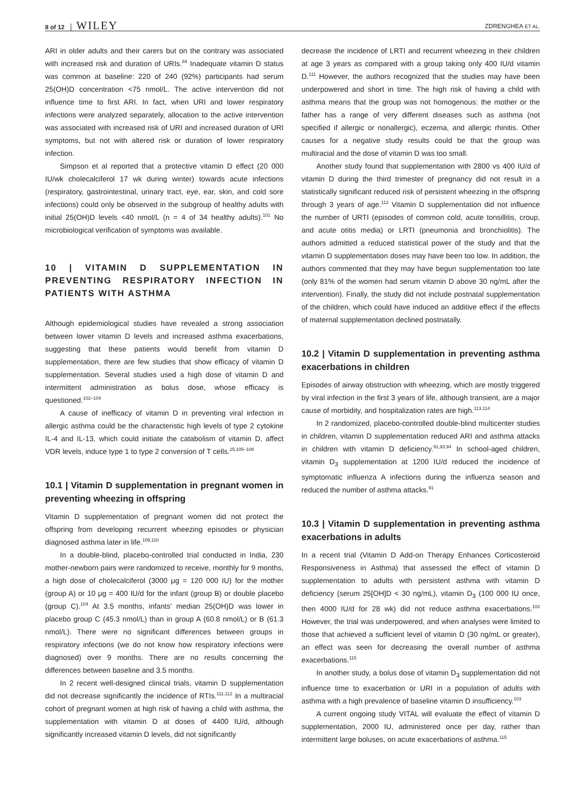8 of 12 WILEY ZDRENGHEA ET AL.
ARI in older adults and their carers but on the contrary was associated with increased risk and duration of URIs.<sup>84</sup> Inadequate vitamin D status was common at baseline: 220 of 240 (92%) participants had serum 25(OH)D concentration <75 nmol/L. The active intervention did not influence time to first ARI. In fact, when URI and lower respiratory infections were analyzed separately, allocation to the active intervention was associated with increased risk of URI and increased duration of URI symptoms, but not with altered risk or duration of lower respiratory infection.
Simpson et al reported that a protective vitamin D effect (20 000 IU/wk cholecalciferol 17 wk during winter) towards acute infections (respiratory, gastrointestinal, urinary tract, eye, ear, skin, and cold sore infections) could only be observed in the subgroup of healthy adults with initial 25(OH)D levels <40 nmol/L (n = 4 of 34 healthy adults).<sup>101</sup> No microbiological verification of symptoms was available.
10 | VITAMIN D SUPPLEMENTATION IN PREVENTING RESPIRATORY INFECTION IN PATIENTS WITH ASTHMA
Although epidemiological studies have revealed a strong association between lower vitamin D levels and increased asthma exacerbations, suggesting that these patients would benefit from vitamin D supplementation, there are few studies that show efficacy of vitamin D supplementation. Several studies used a high dose of vitamin D and intermittent administration as bolus dose, whose efficacy is questioned.<sup>102–104</sup>
A cause of inefficacy of vitamin D in preventing viral infection in allergic asthma could be the characteristic high levels of type 2 cytokine IL-4 and IL-13, which could initiate the catabolism of vitamin D, affect VDR levels, induce type 1 to type 2 conversion of T cells.<sup>25,105–108</sup>
10.1 | Vitamin D supplementation in pregnant women in preventing wheezing in offspring
Vitamin D supplementation of pregnant women did not protect the offspring from developing recurrent wheezing episodes or physician diagnosed asthma later in life.<sup>109,110</sup>
In a double-blind, placebo-controlled trial conducted in India, 230 mother-newborn pairs were randomized to receive, monthly for 9 months, a high dose of cholecalciferol (3000 μg = 120 000 IU) for the mother (group A) or 10 μg = 400 IU/d for the infant (group B) or double placebo (group C).<sup>104</sup> At 3.5 months, infants' median 25(OH)D was lower in placebo group C (45.3 nmol/L) than in group A (60.8 nmol/L) or B (61.3 nmol/L). There were no significant differences between groups in respiratory infections (we do not know how respiratory infections were diagnosed) over 9 months. There are no results concerning the differences between baseline and 3.5 months.
In 2 recent well-designed clinical trials, vitamin D supplementation did not decrease significantly the incidence of RTIs.<sup>111,112</sup> In a multiracial cohort of pregnant women at high risk of having a child with asthma, the supplementation with vitamin D at doses of 4400 IU/d, although significantly increased vitamin D levels, did not significantly
decrease the incidence of LRTI and recurrent wheezing in their children at age 3 years as compared with a group taking only 400 IU/d vitamin D.<sup>111</sup> However, the authors recognized that the studies may have been underpowered and short in time. The high risk of having a child with asthma means that the group was not homogenous: the mother or the father has a range of very different diseases such as asthma (not specified if allergic or nonallergic), eczema, and allergic rhinitis. Other causes for a negative study results could be that the group was multiracial and the dose of vitamin D was too small.
Another study found that supplementation with 2800 vs 400 IU/d of vitamin D during the third trimester of pregnancy did not result in a statistically significant reduced risk of persistent wheezing in the offspring through 3 years of age.<sup>112</sup> Vitamin D supplementation did not influence the number of URTI (episodes of common cold, acute tonsillitis, croup, and acute otitis media) or LRTI (pneumonia and bronchiolitis). The authors admitted a reduced statistical power of the study and that the vitamin D supplementation doses may have been too low. In addition, the authors commented that they may have begun supplementation too late (only 81% of the women had serum vitamin D above 30 ng/mL after the intervention). Finally, the study did not include postnatal supplementation of the children, which could have induced an additive effect if the effects of maternal supplementation declined postnatally.
10.2 | Vitamin D supplementation in preventing asthma exacerbations in children
Episodes of airway obstruction with wheezing, which are mostly triggered by viral infection in the first 3 years of life, although transient, are a major cause of morbidity, and hospitalization rates are high.<sup>113,114</sup>
In 2 randomized, placebo-controlled double-blind multicenter studies in children, vitamin D supplementation reduced ARI and asthma attacks in children with vitamin D deficiency.<sup>91,93,94</sup> In school-aged children, vitamin D<sub>3</sub> supplementation at 1200 IU/d reduced the incidence of symptomatic influenza A infections during the influenza season and reduced the number of asthma attacks.<sup>91</sup>
10.3 | Vitamin D supplementation in preventing asthma exacerbations in adults
In a recent trial (Vitamin D Add-on Therapy Enhances Corticosteroid Responsiveness in Asthma) that assessed the effect of vitamin D supplementation to adults with persistent asthma with vitamin D deficiency (serum 25[OH]D < 30 ng/mL), vitamin D<sub>3</sub> (100 000 IU once, then 4000 IU/d for 28 wk) did not reduce asthma exacerbations.<sup>102</sup> However, the trial was underpowered, and when analyses were limited to those that achieved a sufficient level of vitamin D (30 ng/mL or greater), an effect was seen for decreasing the overall number of asthma exacerbations.<sup>115</sup>
In another study, a bolus dose of vitamin D<sub>3</sub> supplementation did not influence time to exacerbation or URI in a population of adults with asthma with a high prevalence of baseline vitamin D insufficiency.<sup>103</sup>
A current ongoing study VITAL will evaluate the effect of vitamin D supplementation, 2000 IU, administered once per day, rather than intermittent large boluses, on acute exacerbations of asthma.<sup>115</sup>